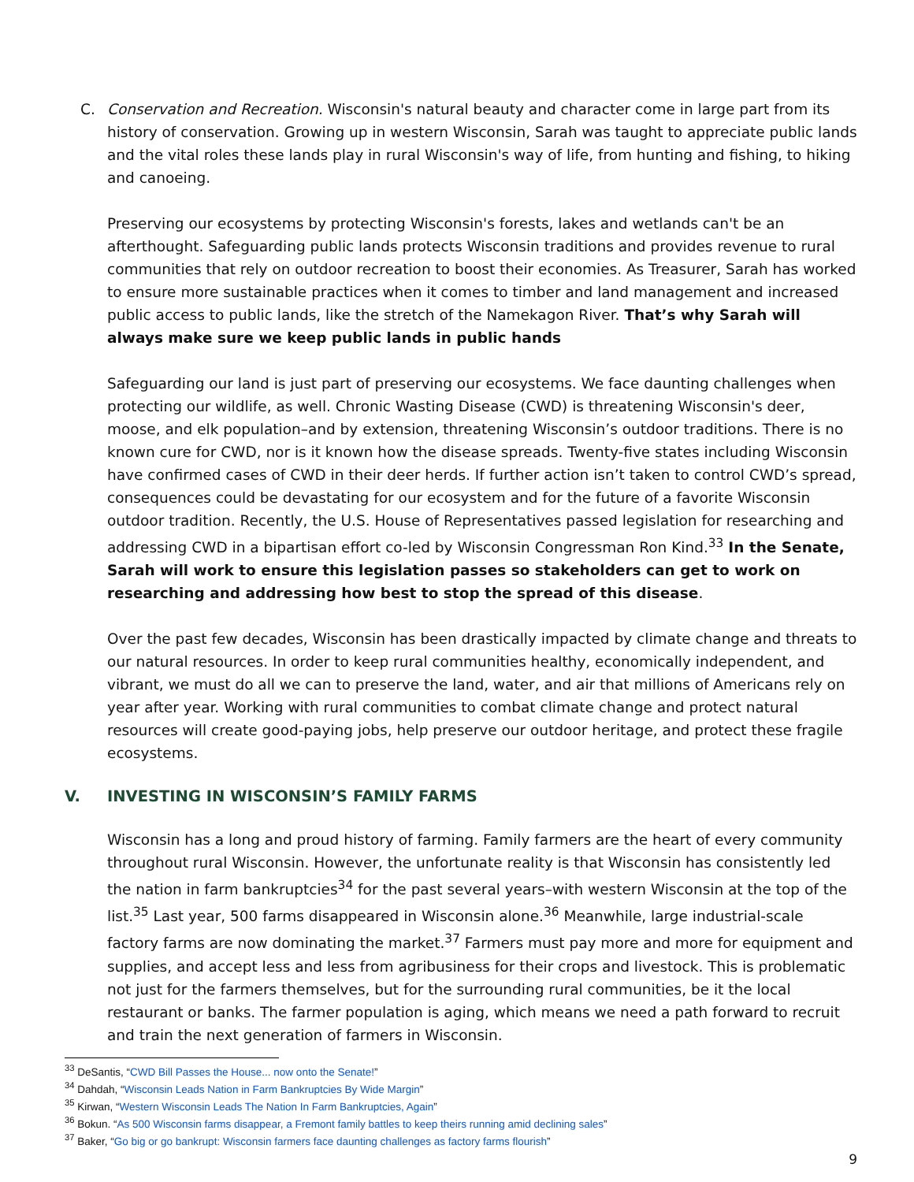C. Conservation and Recreation. Wisconsin's natural beauty and character come in large part from its history of conservation. Growing up in western Wisconsin, Sarah was taught to appreciate public lands and the vital roles these lands play in rural Wisconsin's way of life, from hunting and fishing, to hiking and canoeing.
Preserving our ecosystems by protecting Wisconsin's forests, lakes and wetlands can't be an afterthought. Safeguarding public lands protects Wisconsin traditions and provides revenue to rural communities that rely on outdoor recreation to boost their economies. As Treasurer, Sarah has worked to ensure more sustainable practices when it comes to timber and land management and increased public access to public lands, like the stretch of the Namekagon River. That’s why Sarah will always make sure we keep public lands in public hands
Safeguarding our land is just part of preserving our ecosystems. We face daunting challenges when protecting our wildlife, as well. Chronic Wasting Disease (CWD) is threatening Wisconsin's deer, moose, and elk population–and by extension, threatening Wisconsin’s outdoor traditions. There is no known cure for CWD, nor is it known how the disease spreads. Twenty-five states including Wisconsin have confirmed cases of CWD in their deer herds. If further action isn’t taken to control CWD’s spread, consequences could be devastating for our ecosystem and for the future of a favorite Wisconsin outdoor tradition. Recently, the U.S. House of Representatives passed legislation for researching and addressing CWD in a bipartisan effort co-led by Wisconsin Congressman Ron Kind.<sup>33</sup> In the Senate, Sarah will work to ensure this legislation passes so stakeholders can get to work on researching and addressing how best to stop the spread of this disease.
Over the past few decades, Wisconsin has been drastically impacted by climate change and threats to our natural resources. In order to keep rural communities healthy, economically independent, and vibrant, we must do all we can to preserve the land, water, and air that millions of Americans rely on year after year. Working with rural communities to combat climate change and protect natural resources will create good-paying jobs, help preserve our outdoor heritage, and protect these fragile ecosystems.
V. INVESTING IN WISCONSIN’S FAMILY FARMS
Wisconsin has a long and proud history of farming. Family farmers are the heart of every community throughout rural Wisconsin. However, the unfortunate reality is that Wisconsin has consistently led the nation in farm bankruptcies<sup>34</sup> for the past several years–with western Wisconsin at the top of the list.<sup>35</sup> Last year, 500 farms disappeared in Wisconsin alone.<sup>36</sup> Meanwhile, large industrial-scale factory farms are now dominating the market.<sup>37</sup> Farmers must pay more and more for equipment and supplies, and accept less and less from agribusiness for their crops and livestock. This is problematic not just for the farmers themselves, but for the surrounding rural communities, be it the local restaurant or banks. The farmer population is aging, which means we need a path forward to recruit and train the next generation of farmers in Wisconsin.
<sup>33</sup> DeSantis, “CWD Bill Passes the House... now onto the Senate!”
<sup>34</sup> Dahdah, “Wisconsin Leads Nation in Farm Bankruptcies By Wide Margin”
<sup>35</sup> Kirwan, “Western Wisconsin Leads The Nation In Farm Bankruptcies, Again”
<sup>36</sup> Bokun. “As 500 Wisconsin farms disappear, a Fremont family battles to keep theirs running amid declining sales”
<sup>37</sup> Baker, “Go big or go bankrupt: Wisconsin farmers face daunting challenges as factory farms flourish”
9